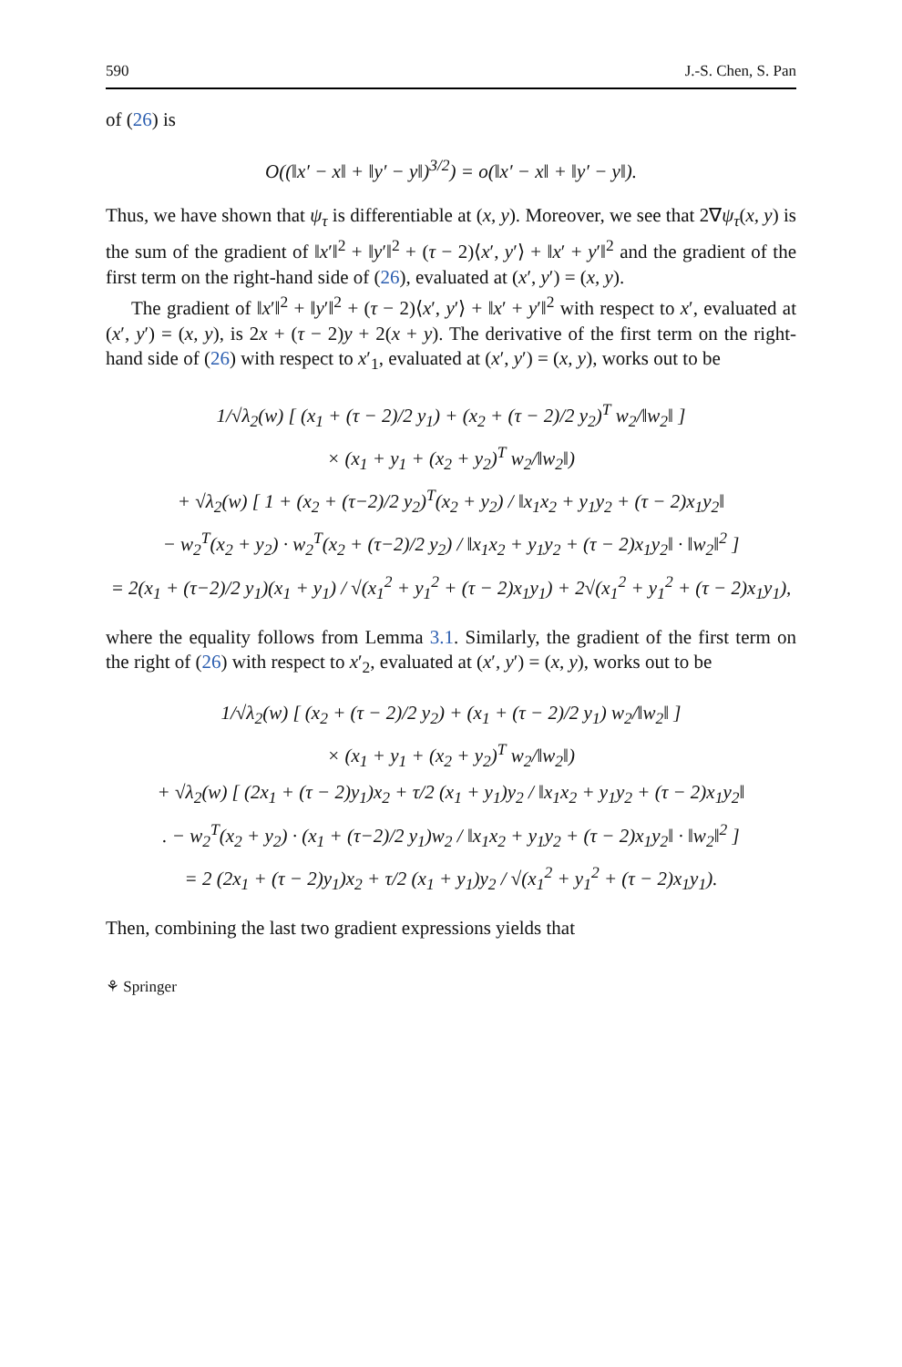590 J.-S. Chen, S. Pan
of (26) is
O((‖x′ − x‖ + ‖y′ − y‖)<sup>3/2</sup>) = o(‖x′ − x‖ + ‖y′ − y‖).
Thus, we have shown that ψ<sub>τ</sub> is differentiable at (x, y). Moreover, we see that 2∇ψ<sub>τ</sub>(x, y) is the sum of the gradient of ‖x′‖<sup>2</sup> + ‖y′‖<sup>2</sup> + (τ − 2)⟨x′, y′⟩ + ‖x′ + y′‖<sup>2</sup> and the gradient of the first term on the right-hand side of (26), evaluated at (x′, y′) = (x, y).
The gradient of ‖x′‖<sup>2</sup> + ‖y′‖<sup>2</sup> + (τ − 2)⟨x′, y′⟩ + ‖x′ + y′‖<sup>2</sup> with respect to x′, evaluated at (x′, y′) = (x, y), is 2x + (τ − 2)y + 2(x + y). The derivative of the first term on the right-hand side of (26) with respect to x′<sub>1</sub>, evaluated at (x′, y′) = (x, y), works out to be
1/√λ<sub>2</sub>(w) [ (x<sub>1</sub> + (τ − 2)/2 y<sub>1</sub>) + (x<sub>2</sub> + (τ − 2)/2 y<sub>2</sub>)<sup>T</sup> w<sub>2</sub>/‖w<sub>2</sub>‖ ]
× (x<sub>1</sub> + y<sub>1</sub> + (x<sub>2</sub> + y<sub>2</sub>)<sup>T</sup> w<sub>2</sub>/‖w<sub>2</sub>‖)
+ √λ<sub>2</sub>(w) [ 1 + (x<sub>2</sub> + (τ−2)/2 y<sub>2</sub>)<sup>T</sup>(x<sub>2</sub> + y<sub>2</sub>) / ‖x<sub>1</sub>x<sub>2</sub> + y<sub>1</sub>y<sub>2</sub> + (τ − 2)x<sub>1</sub>y<sub>2</sub>‖
− w<sub>2</sub><sup>T</sup>(x<sub>2</sub> + y<sub>2</sub>) · w<sub>2</sub><sup>T</sup>(x<sub>2</sub> + (τ−2)/2 y<sub>2</sub>) / ‖x<sub>1</sub>x<sub>2</sub> + y<sub>1</sub>y<sub>2</sub> + (τ − 2)x<sub>1</sub>y<sub>2</sub>‖ · ‖w<sub>2</sub>‖<sup>2</sup> ]
= 2(x<sub>1</sub> + (τ−2)/2 y<sub>1</sub>)(x<sub>1</sub> + y<sub>1</sub>) / √(x<sub>1</sub><sup>2</sup> + y<sub>1</sub><sup>2</sup> + (τ − 2)x<sub>1</sub>y<sub>1</sub>) + 2√(x<sub>1</sub><sup>2</sup> + y<sub>1</sub><sup>2</sup> + (τ − 2)x<sub>1</sub>y<sub>1</sub>),
where the equality follows from Lemma 3.1. Similarly, the gradient of the first term on the right of (26) with respect to x′<sub>2</sub>, evaluated at (x′, y′) = (x, y), works out to be
1/√λ<sub>2</sub>(w) [ (x<sub>2</sub> + (τ − 2)/2 y<sub>2</sub>) + (x<sub>1</sub> + (τ − 2)/2 y<sub>1</sub>) w<sub>2</sub>/‖w<sub>2</sub>‖ ]
× (x<sub>1</sub> + y<sub>1</sub> + (x<sub>2</sub> + y<sub>2</sub>)<sup>T</sup> w<sub>2</sub>/‖w<sub>2</sub>‖)
+ √λ<sub>2</sub>(w) [ (2x<sub>1</sub> + (τ − 2)y<sub>1</sub>)x<sub>2</sub> + τ/2 (x<sub>1</sub> + y<sub>1</sub>)y<sub>2</sub> / ‖x<sub>1</sub>x<sub>2</sub> + y<sub>1</sub>y<sub>2</sub> + (τ − 2)x<sub>1</sub>y<sub>2</sub>‖
. − w<sub>2</sub><sup>T</sup>(x<sub>2</sub> + y<sub>2</sub>) · (x<sub>1</sub> + (τ−2)/2 y<sub>1</sub>)w<sub>2</sub> / ‖x<sub>1</sub>x<sub>2</sub> + y<sub>1</sub>y<sub>2</sub> + (τ − 2)x<sub>1</sub>y<sub>2</sub>‖ · ‖w<sub>2</sub>‖<sup>2</sup> ]
= 2 (2x<sub>1</sub> + (τ − 2)y<sub>1</sub>)x<sub>2</sub> + τ/2 (x<sub>1</sub> + y<sub>1</sub>)y<sub>2</sub> / √(x<sub>1</sub><sup>2</sup> + y<sub>1</sub><sup>2</sup> + (τ − 2)x<sub>1</sub>y<sub>1</sub>).
Then, combining the last two gradient expressions yields that
⚘ Springer